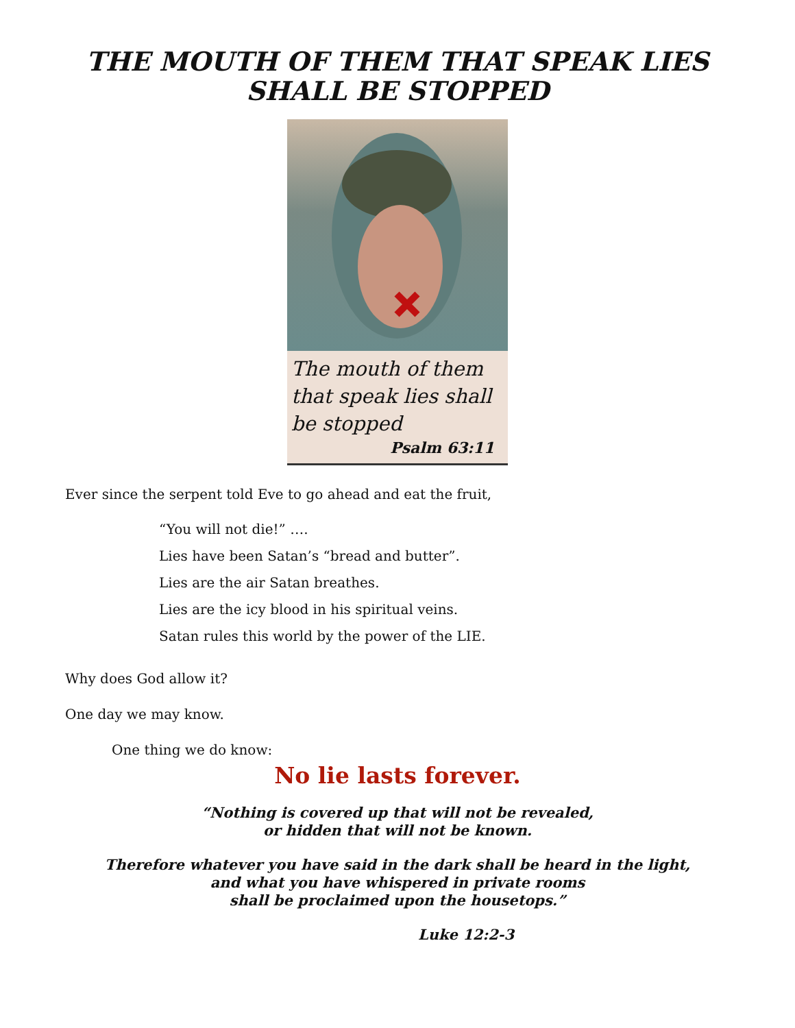THE MOUTH OF THEM THAT SPEAK LIES
SHALL BE STOPPED
The mouth of them that speak lies shall be stopped
Psalm 63:11
Ever since the serpent told Eve to go ahead and eat the fruit,
“You will not die!” ….
Lies have been Satan’s “bread and butter”.
Lies are the air Satan breathes.
Lies are the icy blood in his spiritual veins.
Satan rules this world by the power of the LIE.
Why does God allow it?
One day we may know.
One thing we do know:
No lie lasts forever.
“Nothing is covered up that will not be revealed,
or hidden that will not be known.
Therefore whatever you have said in the dark shall be heard in the light,
and what you have whispered in private rooms
shall be proclaimed upon the housetops.”
Luke 12:2-3